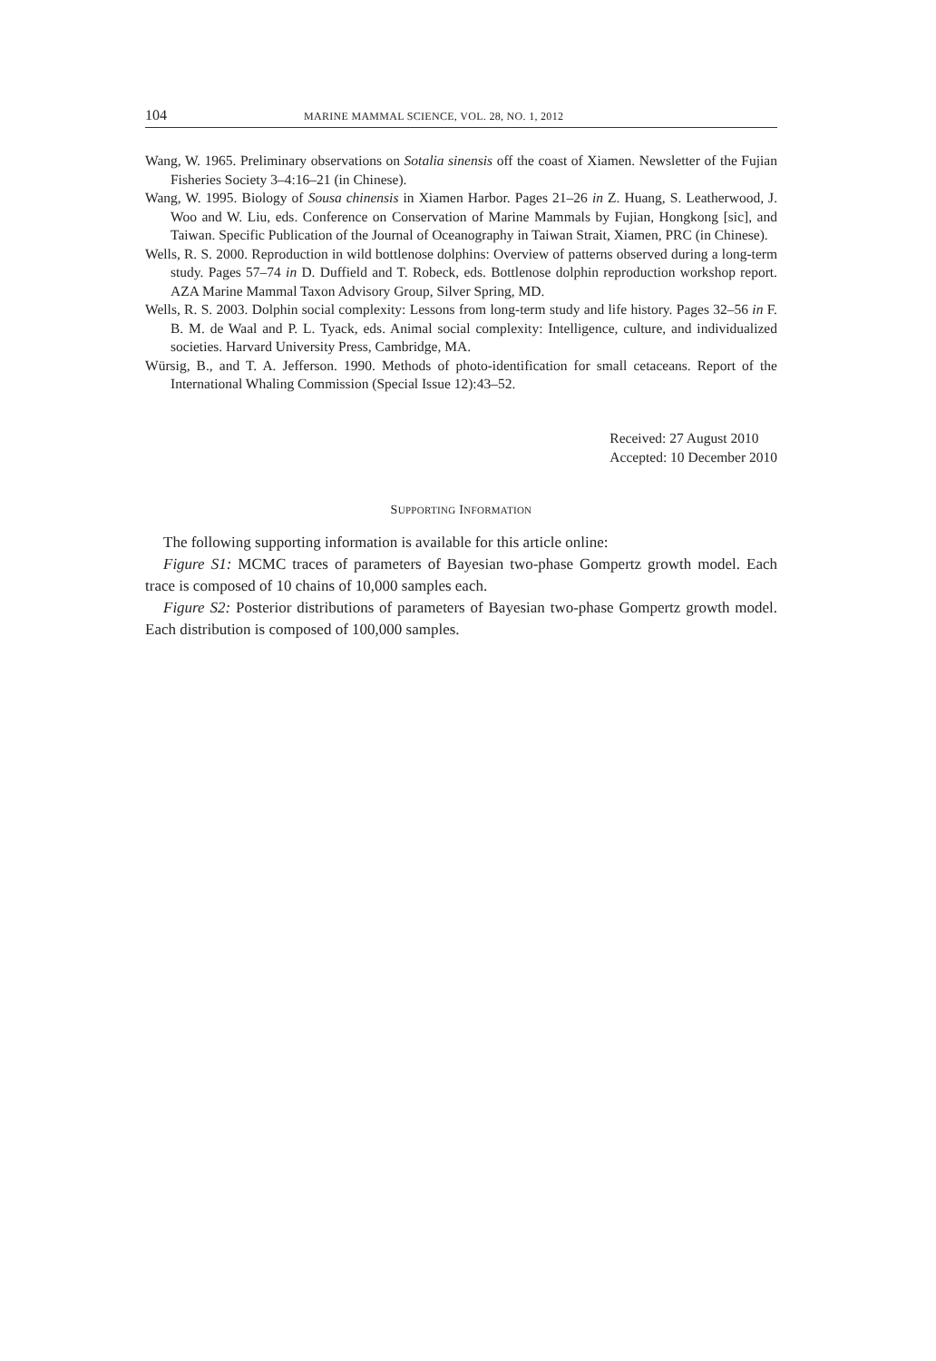104 MARINE MAMMAL SCIENCE, VOL. 28, NO. 1, 2012
Wang, W. 1965. Preliminary observations on Sotalia sinensis off the coast of Xiamen. Newsletter of the Fujian Fisheries Society 3–4:16–21 (in Chinese).
Wang, W. 1995. Biology of Sousa chinensis in Xiamen Harbor. Pages 21–26 in Z. Huang, S. Leatherwood, J. Woo and W. Liu, eds. Conference on Conservation of Marine Mammals by Fujian, Hongkong [sic], and Taiwan. Specific Publication of the Journal of Oceanography in Taiwan Strait, Xiamen, PRC (in Chinese).
Wells, R. S. 2000. Reproduction in wild bottlenose dolphins: Overview of patterns observed during a long-term study. Pages 57–74 in D. Duffield and T. Robeck, eds. Bottlenose dolphin reproduction workshop report. AZA Marine Mammal Taxon Advisory Group, Silver Spring, MD.
Wells, R. S. 2003. Dolphin social complexity: Lessons from long-term study and life history. Pages 32–56 in F. B. M. de Waal and P. L. Tyack, eds. Animal social complexity: Intelligence, culture, and individualized societies. Harvard University Press, Cambridge, MA.
Würsig, B., and T. A. Jefferson. 1990. Methods of photo-identification for small cetaceans. Report of the International Whaling Commission (Special Issue 12):43–52.
Received: 27 August 2010
Accepted: 10 December 2010
SUPPORTING INFORMATION
The following supporting information is available for this article online:
Figure S1: MCMC traces of parameters of Bayesian two-phase Gompertz growth model. Each trace is composed of 10 chains of 10,000 samples each.
Figure S2: Posterior distributions of parameters of Bayesian two-phase Gompertz growth model. Each distribution is composed of 100,000 samples.